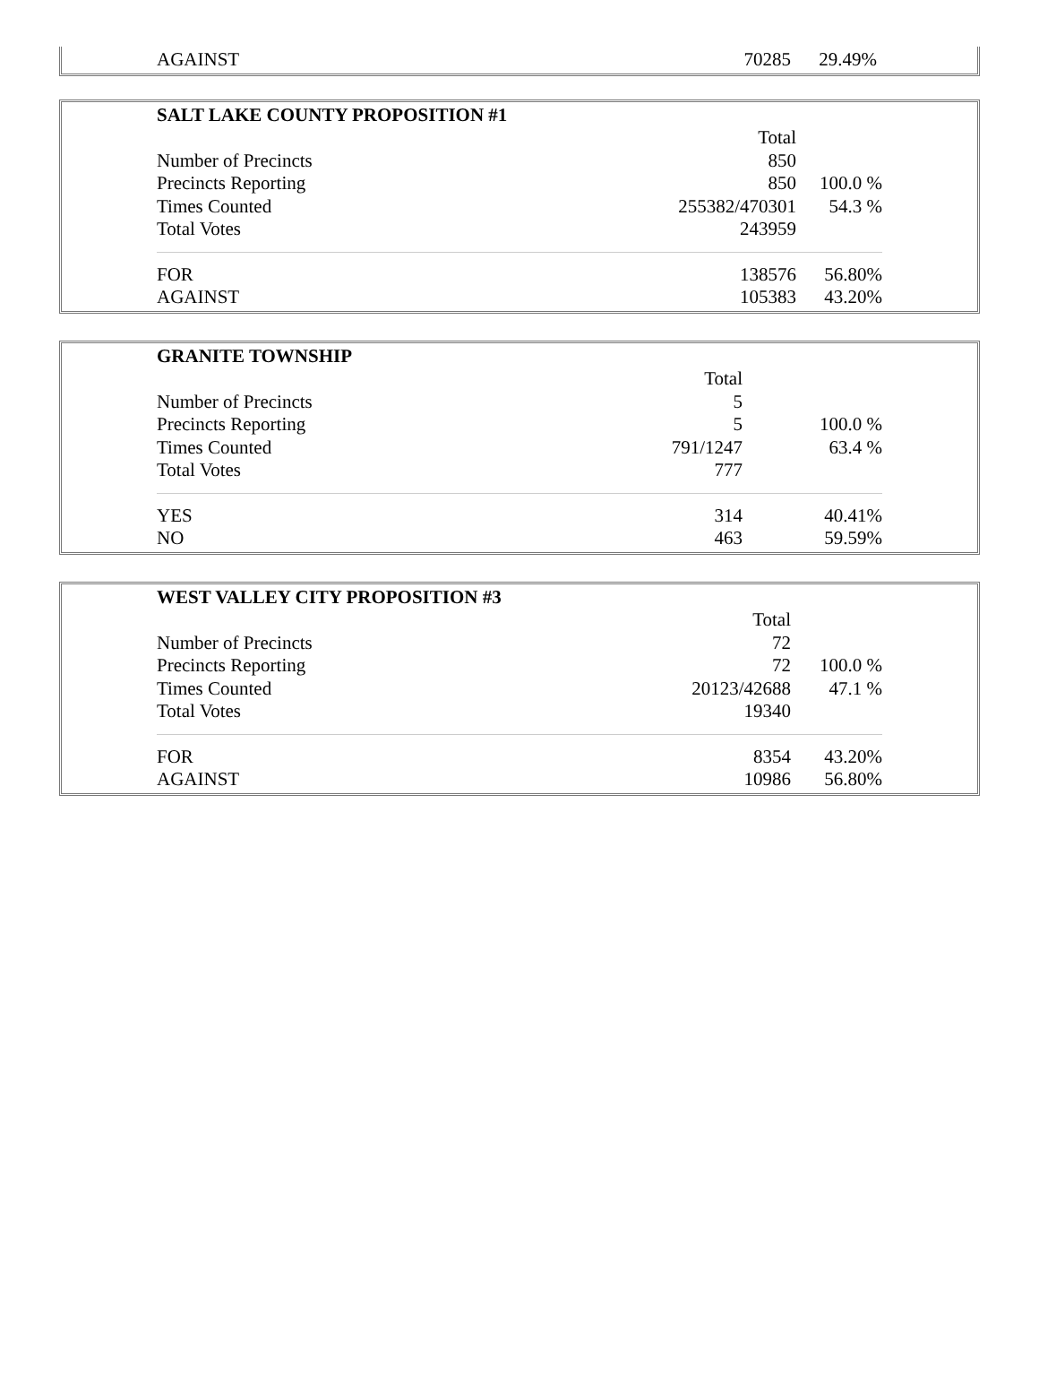| AGAINST | 70285 | 29.49% |
| SALT LAKE COUNTY PROPOSITION #1 | | |
| --- | --- | --- |
| | Total | |
| Number of Precincts | 850 | |
| Precincts Reporting | 850 | 100.0 % |
| Times Counted | 255382/470301 | 54.3 % |
| Total Votes | 243959 | |
| FOR | 138576 | 56.80% |
| AGAINST | 105383 | 43.20% |
| GRANITE TOWNSHIP | | |
| --- | --- | --- |
| | Total | |
| Number of Precincts | 5 | |
| Precincts Reporting | 5 | 100.0 % |
| Times Counted | 791/1247 | 63.4 % |
| Total Votes | 777 | |
| YES | 314 | 40.41% |
| NO | 463 | 59.59% |
| WEST VALLEY CITY PROPOSITION #3 | | |
| --- | --- | --- |
| | Total | |
| Number of Precincts | 72 | |
| Precincts Reporting | 72 | 100.0 % |
| Times Counted | 20123/42688 | 47.1 % |
| Total Votes | 19340 | |
| FOR | 8354 | 43.20% |
| AGAINST | 10986 | 56.80% |